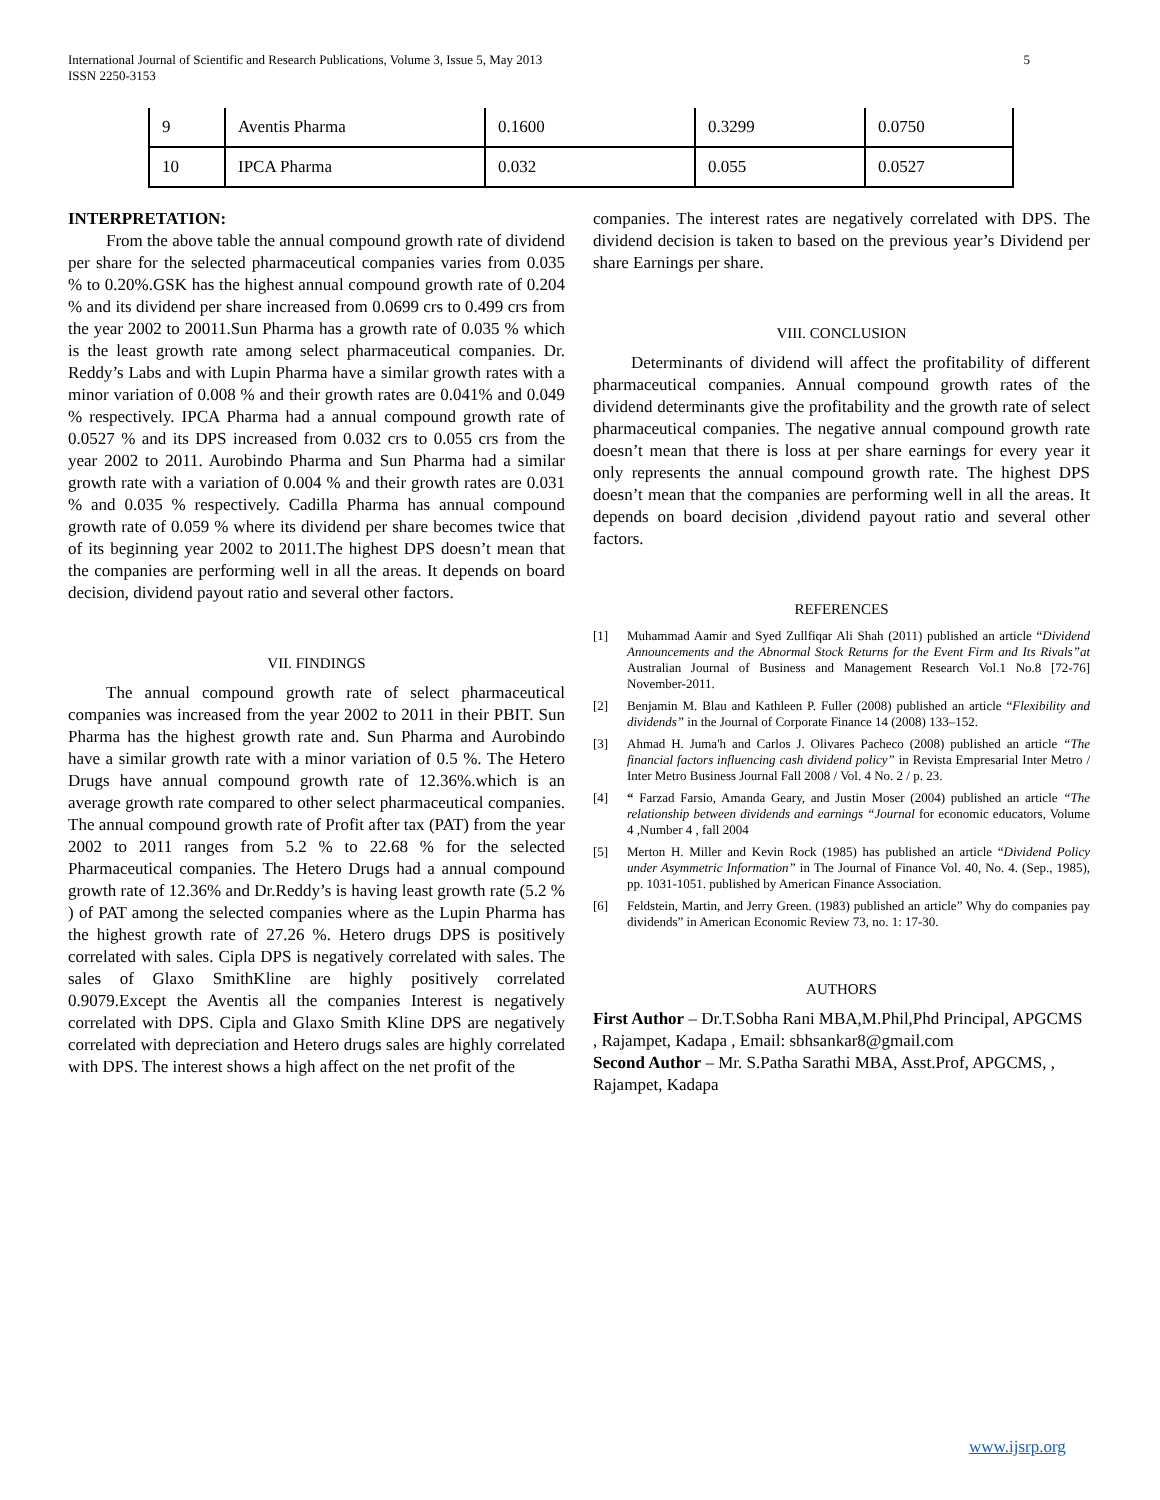5 International Journal of Scientific and Research Publications, Volume 3, Issue 5, May 2013
ISSN 2250-3153
| 9 | Aventis Pharma | 0.1600 | 0.3299 | 0.0750 |
| 10 | IPCA Pharma | 0.032 | 0.055 | 0.0527 |
INTERPRETATION:
From the above table the annual compound growth rate of dividend per share for the selected pharmaceutical companies varies from 0.035 % to 0.20%.GSK has the highest annual compound growth rate of 0.204 % and its dividend per share increased from 0.0699 crs to 0.499 crs from the year 2002 to 20011.Sun Pharma has a growth rate of 0.035 % which is the least growth rate among select pharmaceutical companies. Dr. Reddy’s Labs and with Lupin Pharma have a similar growth rates with a minor variation of 0.008 % and their growth rates are 0.041% and 0.049 % respectively. IPCA Pharma had a annual compound growth rate of 0.0527 % and its DPS increased from 0.032 crs to 0.055 crs from the year 2002 to 2011. Aurobindo Pharma and Sun Pharma had a similar growth rate with a variation of 0.004 % and their growth rates are 0.031 % and 0.035 % respectively. Cadilla Pharma has annual compound growth rate of 0.059 % where its dividend per share becomes twice that of its beginning year 2002 to 2011.The highest DPS doesn’t mean that the companies are performing well in all the areas. It depends on board decision, dividend payout ratio and several other factors.
VII. FINDINGS
The annual compound growth rate of select pharmaceutical companies was increased from the year 2002 to 2011 in their PBIT. Sun Pharma has the highest growth rate and. Sun Pharma and Aurobindo have a similar growth rate with a minor variation of 0.5 %. The Hetero Drugs have annual compound growth rate of 12.36%.which is an average growth rate compared to other select pharmaceutical companies. The annual compound growth rate of Profit after tax (PAT) from the year 2002 to 2011 ranges from 5.2 % to 22.68 % for the selected Pharmaceutical companies. The Hetero Drugs had a annual compound growth rate of 12.36% and Dr.Reddy’s is having least growth rate (5.2 % ) of PAT among the selected companies where as the Lupin Pharma has the highest growth rate of 27.26 %. Hetero drugs DPS is positively correlated with sales. Cipla DPS is negatively correlated with sales. The sales of Glaxo SmithKline are highly positively correlated 0.9079.Except the Aventis all the companies Interest is negatively correlated with DPS. Cipla and Glaxo Smith Kline DPS are negatively correlated with depreciation and Hetero drugs sales are highly correlated with DPS. The interest shows a high affect on the net profit of the
companies. The interest rates are negatively correlated with DPS. The dividend decision is taken to based on the previous year’s Dividend per share Earnings per share.
VIII. CONCLUSION
Determinants of dividend will affect the profitability of different pharmaceutical companies. Annual compound growth rates of the dividend determinants give the profitability and the growth rate of select pharmaceutical companies. The negative annual compound growth rate doesn’t mean that there is loss at per share earnings for every year it only represents the annual compound growth rate. The highest DPS doesn’t mean that the companies are performing well in all the areas. It depends on board decision ,dividend payout ratio and several other factors.
REFERENCES
[1] Muhammad Aamir and Syed Zullfiqar Ali Shah (2011) published an article “Dividend Announcements and the Abnormal Stock Returns for the Event Firm and Its Rivals”at Australian Journal of Business and Management Research Vol.1 No.8 [72-76] November-2011.
[2] Benjamin M. Blau and Kathleen P. Fuller (2008) published an article “Flexibility and dividends” in the Journal of Corporate Finance 14 (2008) 133–152.
[3] Ahmad H. Juma'h and Carlos J. Olivares Pacheco (2008) published an article “The financial factors influencing cash dividend policy” in Revista Empresarial Inter Metro / Inter Metro Business Journal Fall 2008 / Vol. 4 No. 2 / p. 23.
[4] “ Farzad Farsio, Amanda Geary, and Justin Moser (2004) published an article “The relationship between dividends and earnings “Journal for economic educators, Volume 4 ,Number 4 , fall 2004
[5] Merton H. Miller and Kevin Rock (1985) has published an article “Dividend Policy under Asymmetric Information” in The Journal of Finance Vol. 40, No. 4. (Sep., 1985), pp. 1031-1051. published by American Finance Association.
[6] Feldstein, Martin, and Jerry Green. (1983) published an article” Why do companies pay dividends” in American Economic Review 73, no. 1: 17-30.
AUTHORS
First Author – Dr.T.Sobha Rani MBA,M.Phil,Phd Principal, APGCMS , Rajampet, Kadapa , Email: sbhsankar8@gmail.com
Second Author – Mr. S.Patha Sarathi MBA, Asst.Prof, APGCMS, , Rajampet, Kadapa
www.ijsrp.org